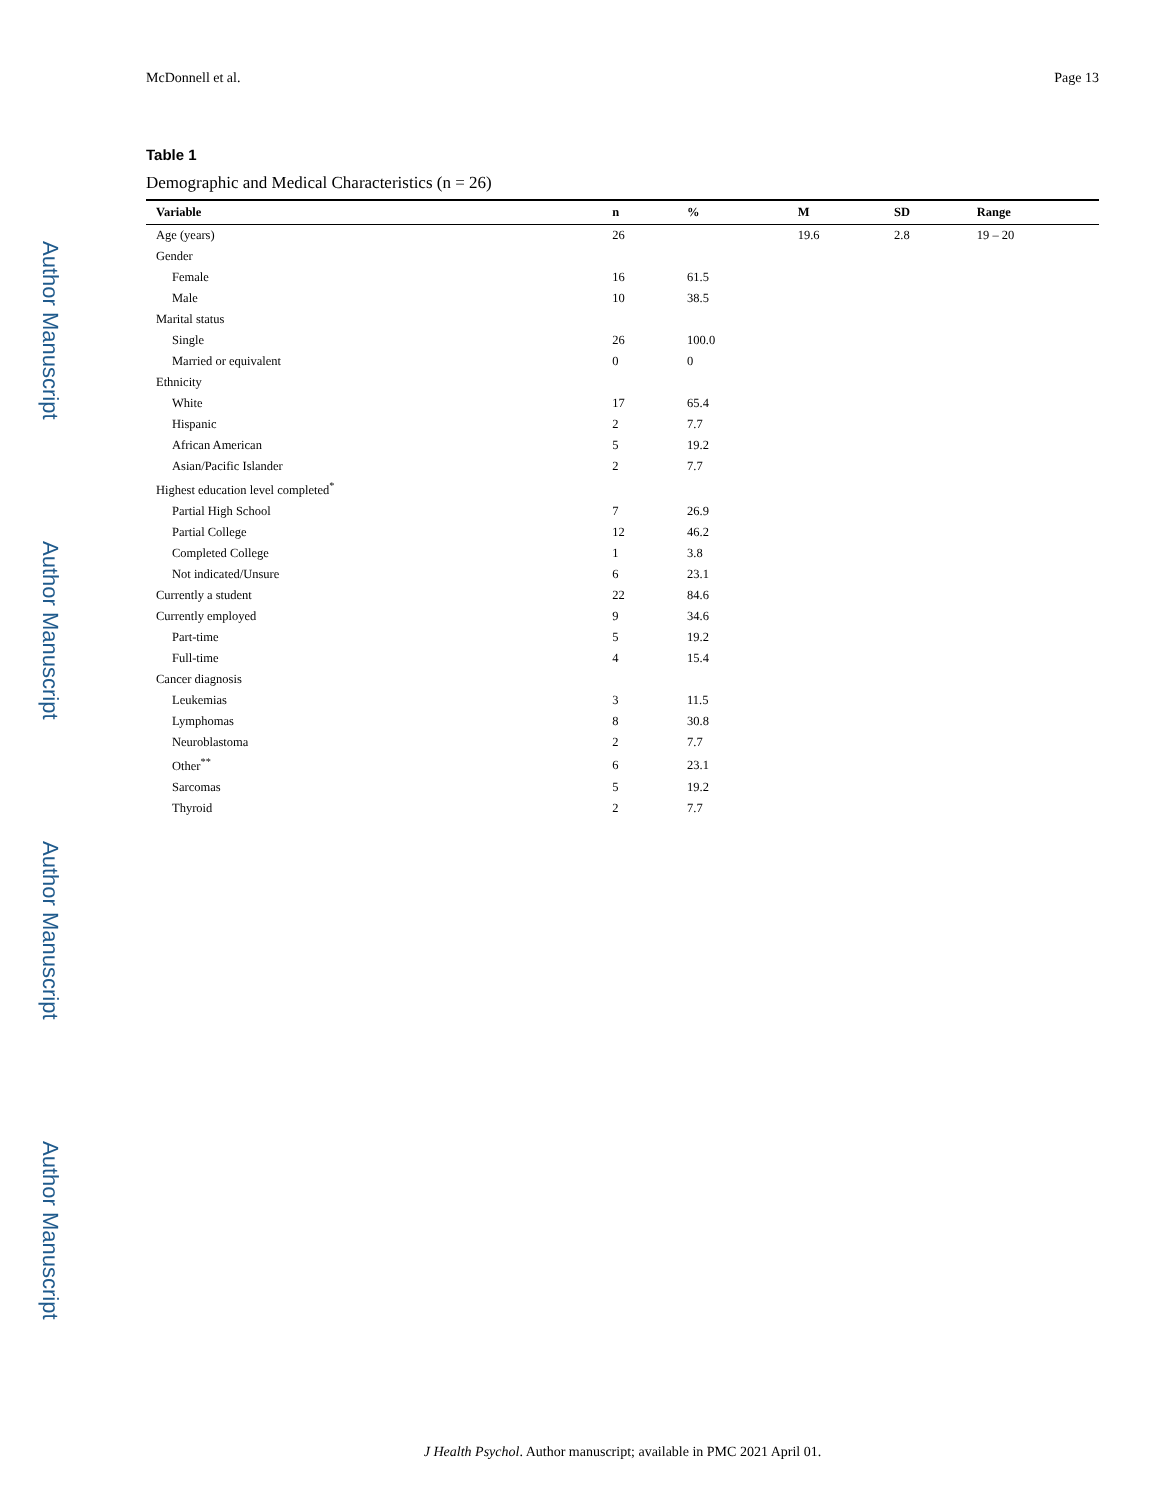Author Manuscript
Author Manuscript
Author Manuscript
Author Manuscript
McDonnell et al. Page 13
Table 1
Demographic and Medical Characteristics (n = 26)
| Variable | n | % | M | SD | Range |
| --- | --- | --- | --- | --- | --- |
| Age (years) | 26 | | 19.6 | 2.8 | 19 – 20 |
| Gender | | | | | |
| Female | 16 | 61.5 | | | |
| Male | 10 | 38.5 | | | |
| Marital status | | | | | |
| Single | 26 | 100.0 | | | |
| Married or equivalent | 0 | 0 | | | |
| Ethnicity | | | | | |
| White | 17 | 65.4 | | | |
| Hispanic | 2 | 7.7 | | | |
| African American | 5 | 19.2 | | | |
| Asian/Pacific Islander | 2 | 7.7 | | | |
| Highest education level completed<sup>*</sup> | | | | | |
| Partial High School | 7 | 26.9 | | | |
| Partial College | 12 | 46.2 | | | |
| Completed College | 1 | 3.8 | | | |
| Not indicated/Unsure | 6 | 23.1 | | | |
| Currently a student | 22 | 84.6 | | | |
| Currently employed | 9 | 34.6 | | | |
| Part-time | 5 | 19.2 | | | |
| Full-time | 4 | 15.4 | | | |
| Cancer diagnosis | | | | | |
| Leukemias | 3 | 11.5 | | | |
| Lymphomas | 8 | 30.8 | | | |
| Neuroblastoma | 2 | 7.7 | | | |
| Other<sup>**</sup> | 6 | 23.1 | | | |
| Sarcomas | 5 | 19.2 | | | |
| Thyroid | 2 | 7.7 | | | |
J Health Psychol. Author manuscript; available in PMC 2021 April 01.